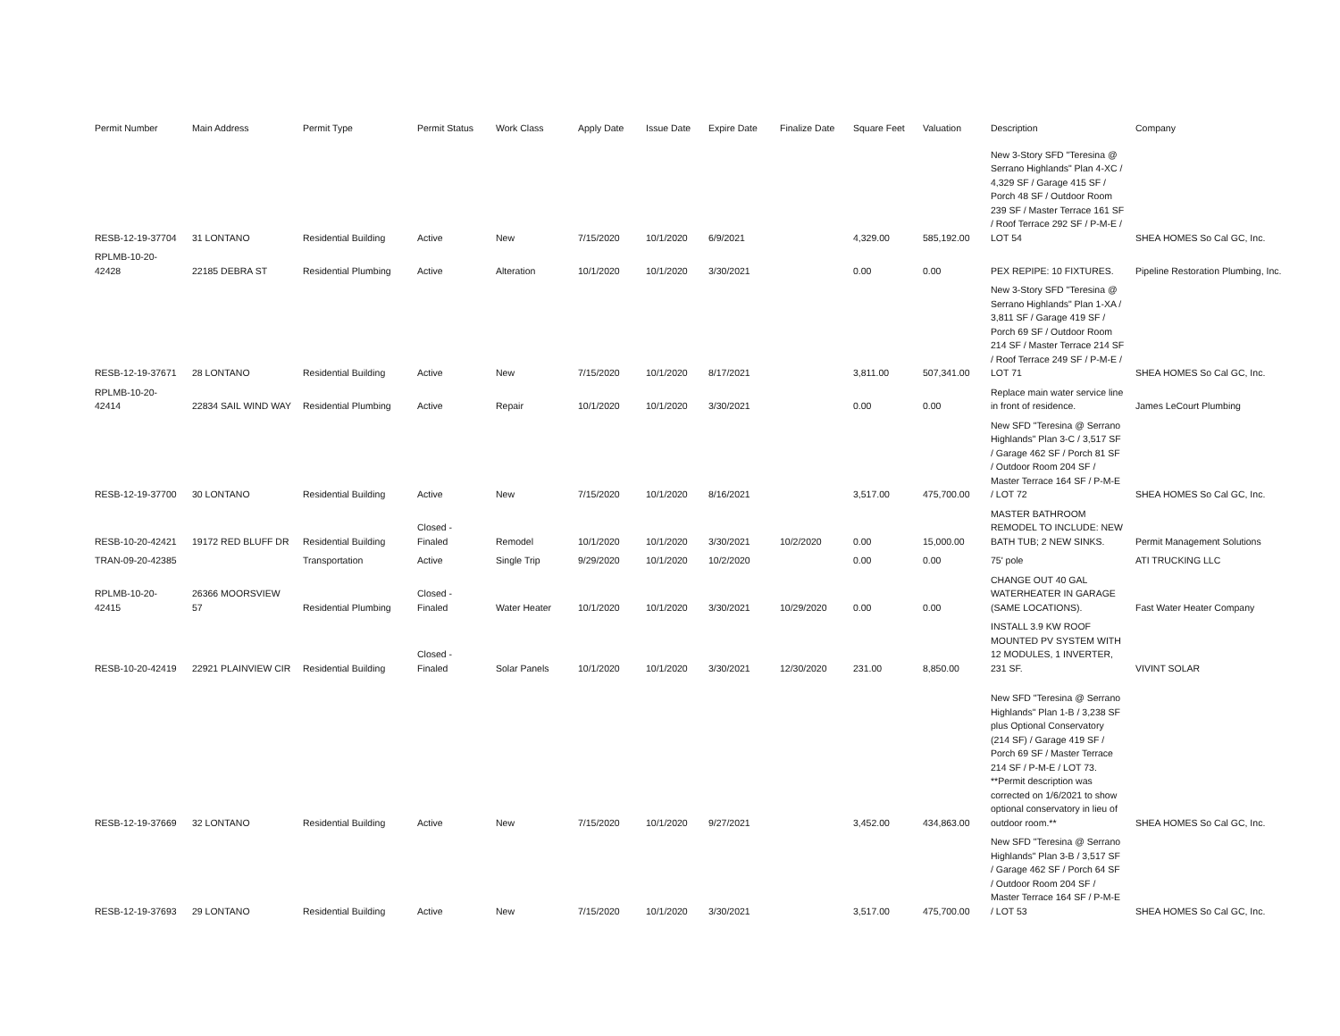| Permit Number | Main Address | Permit Type | Permit Status | Work Class | Apply Date | Issue Date | Expire Date | Finalize Date | Square Feet | Valuation | Description | Company |
| --- | --- | --- | --- | --- | --- | --- | --- | --- | --- | --- | --- | --- |
| RESB-12-19-37704 | 31 LONTANO | Residential Building | Active | New | 7/15/2020 | 10/1/2020 | 6/9/2021 | | 4,329.00 | 585,192.00 | New 3-Story SFD "Teresina @ Serrano Highlands" Plan 4-XC / 4,329 SF / Garage 415 SF / Porch 48 SF / Outdoor Room 239 SF / Master Terrace 161 SF / Roof Terrace 292 SF / P-M-E / LOT 54 | SHEA HOMES So Cal GC, Inc. |
| RPLMB-10-20-42428 | 22185 DEBRA ST | Residential Plumbing | Active | Alteration | 10/1/2020 | 10/1/2020 | 3/30/2021 | | 0.00 | 0.00 | PEX REPIPE: 10 FIXTURES. | Pipeline Restoration Plumbing, Inc. |
| RESB-12-19-37671 | 28 LONTANO | Residential Building | Active | New | 7/15/2020 | 10/1/2020 | 8/17/2021 | | 3,811.00 | 507,341.00 | New 3-Story SFD "Teresina @ Serrano Highlands" Plan 1-XA / 3,811 SF / Garage 419 SF / Porch 69 SF / Outdoor Room 214 SF / Master Terrace 214 SF / Roof Terrace 249 SF / P-M-E / LOT 71 | SHEA HOMES So Cal GC, Inc. |
| RPLMB-10-20-42414 | 22834 SAIL WIND WAY | Residential Plumbing | Active | Repair | 10/1/2020 | 10/1/2020 | 3/30/2021 | | 0.00 | 0.00 | Replace main water service line in front of residence. | James LeCourt Plumbing |
| RESB-12-19-37700 | 30 LONTANO | Residential Building | Active | New | 7/15/2020 | 10/1/2020 | 8/16/2021 | | 3,517.00 | 475,700.00 | New SFD "Teresina @ Serrano Highlands" Plan 3-C / 3,517 SF / Garage 462 SF / Porch 81 SF / Outdoor Room 204 SF / Master Terrace 164 SF / P-M-E / LOT 72 | SHEA HOMES So Cal GC, Inc. |
| RESB-10-20-42421 | 19172 RED BLUFF DR | Residential Building | Closed - Finaled | Remodel | 10/1/2020 | 10/1/2020 | 3/30/2021 | 10/2/2020 | 0.00 | 15,000.00 | MASTER BATHROOM REMODEL TO INCLUDE: NEW BATH TUB; 2 NEW SINKS. | Permit Management Solutions |
| TRAN-09-20-42385 | | Transportation | Active | Single Trip | 9/29/2020 | 10/1/2020 | 10/2/2020 | | 0.00 | 0.00 | 75' pole | ATI TRUCKING LLC |
| RPLMB-10-20-42415 | 26366 MOORSVIEW 57 | Residential Plumbing | Closed - Finaled | Water Heater | 10/1/2020 | 10/1/2020 | 3/30/2021 | 10/29/2020 | 0.00 | 0.00 | CHANGE OUT 40 GAL WATERHEATER IN GARAGE (SAME LOCATIONS). | Fast Water Heater Company |
| RESB-10-20-42419 | 22921 PLAINVIEW CIR | Residential Building | Closed - Finaled | Solar Panels | 10/1/2020 | 10/1/2020 | 3/30/2021 | 12/30/2020 | 231.00 | 8,850.00 | INSTALL 3.9 KW ROOF MOUNTED PV SYSTEM WITH 12 MODULES, 1 INVERTER, 231 SF. | VIVINT SOLAR |
| RESB-12-19-37669 | 32 LONTANO | Residential Building | Active | New | 7/15/2020 | 10/1/2020 | 9/27/2021 | | 3,452.00 | 434,863.00 | New SFD "Teresina @ Serrano Highlands" Plan 1-B / 3,238 SF plus Optional Conservatory (214 SF) / Garage 419 SF / Porch 69 SF / Master Terrace 214 SF / P-M-E / LOT 73. **Permit description was corrected on 1/6/2021 to show optional conservatory in lieu of outdoor room.** | SHEA HOMES So Cal GC, Inc. |
| RESB-12-19-37693 | 29 LONTANO | Residential Building | Active | New | 7/15/2020 | 10/1/2020 | 3/30/2021 | | 3,517.00 | 475,700.00 | New SFD "Teresina @ Serrano Highlands" Plan 3-B / 3,517 SF / Garage 462 SF / Porch 64 SF / Outdoor Room 204 SF / Master Terrace 164 SF / P-M-E / LOT 53 | SHEA HOMES So Cal GC, Inc. |